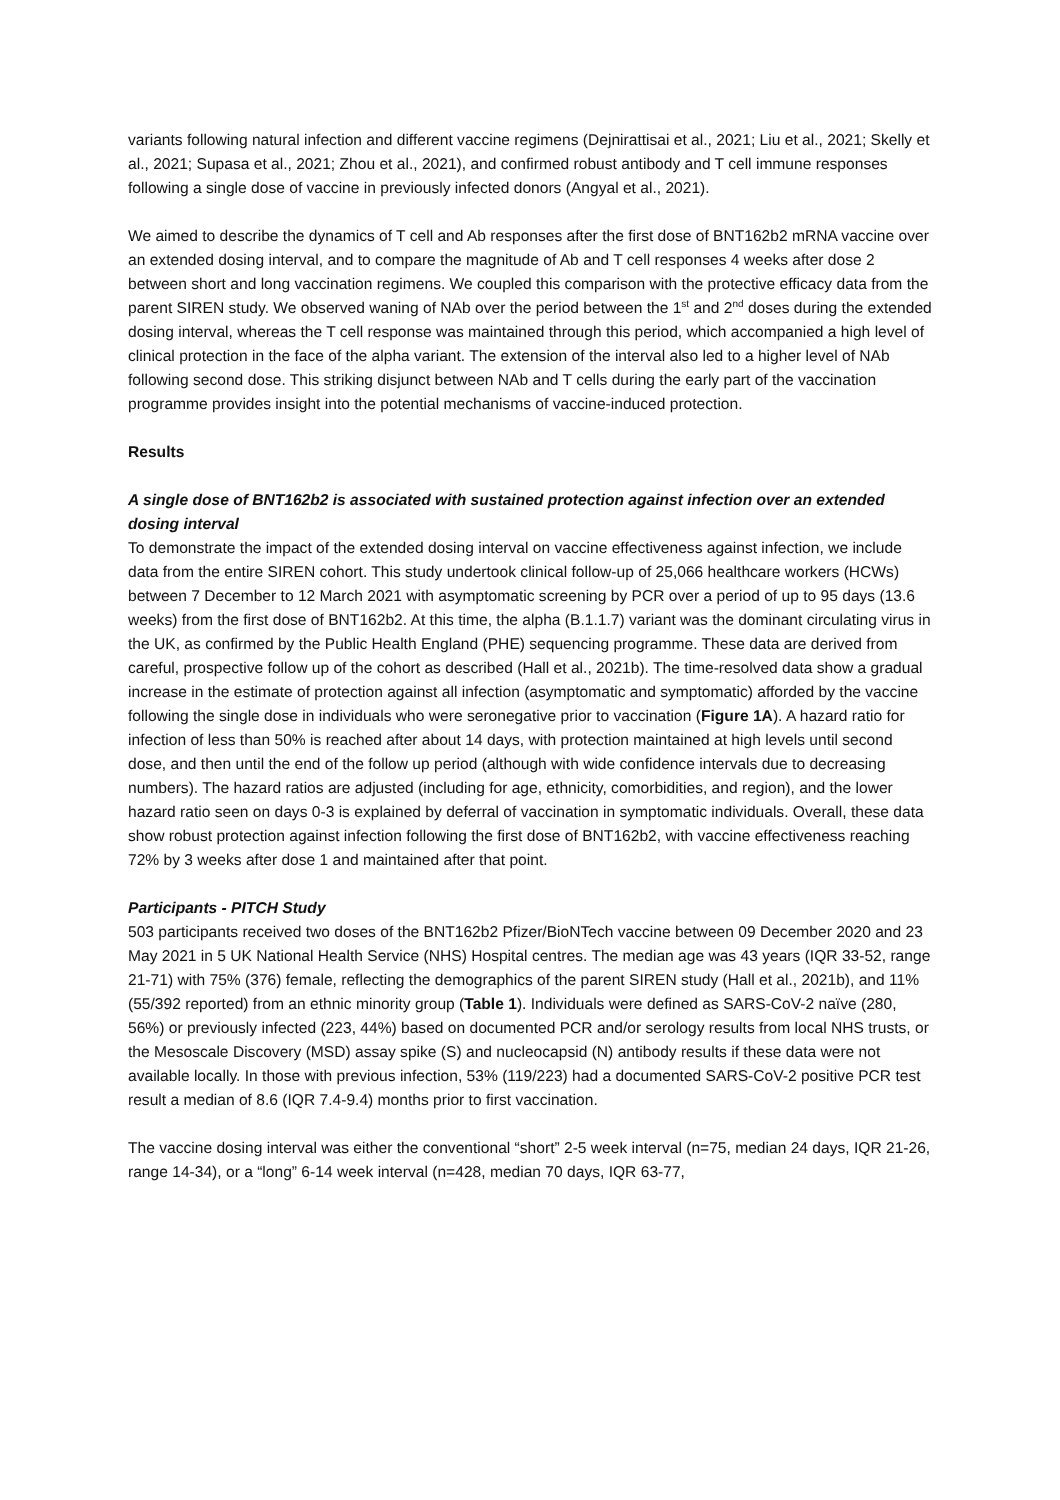variants following natural infection and different vaccine regimens (Dejnirattisai et al., 2021; Liu et al., 2021; Skelly et al., 2021; Supasa et al., 2021; Zhou et al., 2021), and confirmed robust antibody and T cell immune responses following a single dose of vaccine in previously infected donors (Angyal et al., 2021).
We aimed to describe the dynamics of T cell and Ab responses after the first dose of BNT162b2 mRNA vaccine over an extended dosing interval, and to compare the magnitude of Ab and T cell responses 4 weeks after dose 2 between short and long vaccination regimens. We coupled this comparison with the protective efficacy data from the parent SIREN study. We observed waning of NAb over the period between the 1<sup>st</sup> and 2<sup>nd</sup> doses during the extended dosing interval, whereas the T cell response was maintained through this period, which accompanied a high level of clinical protection in the face of the alpha variant. The extension of the interval also led to a higher level of NAb following second dose. This striking disjunct between NAb and T cells during the early part of the vaccination programme provides insight into the potential mechanisms of vaccine-induced protection.
Results
A single dose of BNT162b2 is associated with sustained protection against infection over an extended dosing interval
To demonstrate the impact of the extended dosing interval on vaccine effectiveness against infection, we include data from the entire SIREN cohort. This study undertook clinical follow-up of 25,066 healthcare workers (HCWs) between 7 December to 12 March 2021 with asymptomatic screening by PCR over a period of up to 95 days (13.6 weeks) from the first dose of BNT162b2. At this time, the alpha (B.1.1.7) variant was the dominant circulating virus in the UK, as confirmed by the Public Health England (PHE) sequencing programme. These data are derived from careful, prospective follow up of the cohort as described (Hall et al., 2021b). The time-resolved data show a gradual increase in the estimate of protection against all infection (asymptomatic and symptomatic) afforded by the vaccine following the single dose in individuals who were seronegative prior to vaccination (Figure 1A). A hazard ratio for infection of less than 50% is reached after about 14 days, with protection maintained at high levels until second dose, and then until the end of the follow up period (although with wide confidence intervals due to decreasing numbers). The hazard ratios are adjusted (including for age, ethnicity, comorbidities, and region), and the lower hazard ratio seen on days 0-3 is explained by deferral of vaccination in symptomatic individuals. Overall, these data show robust protection against infection following the first dose of BNT162b2, with vaccine effectiveness reaching 72% by 3 weeks after dose 1 and maintained after that point.
Participants - PITCH Study
503 participants received two doses of the BNT162b2 Pfizer/BioNTech vaccine between 09 December 2020 and 23 May 2021 in 5 UK National Health Service (NHS) Hospital centres. The median age was 43 years (IQR 33-52, range 21-71) with 75% (376) female, reflecting the demographics of the parent SIREN study (Hall et al., 2021b), and 11% (55/392 reported) from an ethnic minority group (Table 1). Individuals were defined as SARS-CoV-2 naïve (280, 56%) or previously infected (223, 44%) based on documented PCR and/or serology results from local NHS trusts, or the Mesoscale Discovery (MSD) assay spike (S) and nucleocapsid (N) antibody results if these data were not available locally. In those with previous infection, 53% (119/223) had a documented SARS-CoV-2 positive PCR test result a median of 8.6 (IQR 7.4-9.4) months prior to first vaccination.
The vaccine dosing interval was either the conventional “short” 2-5 week interval (n=75, median 24 days, IQR 21-26, range 14-34), or a “long” 6-14 week interval (n=428, median 70 days, IQR 63-77,